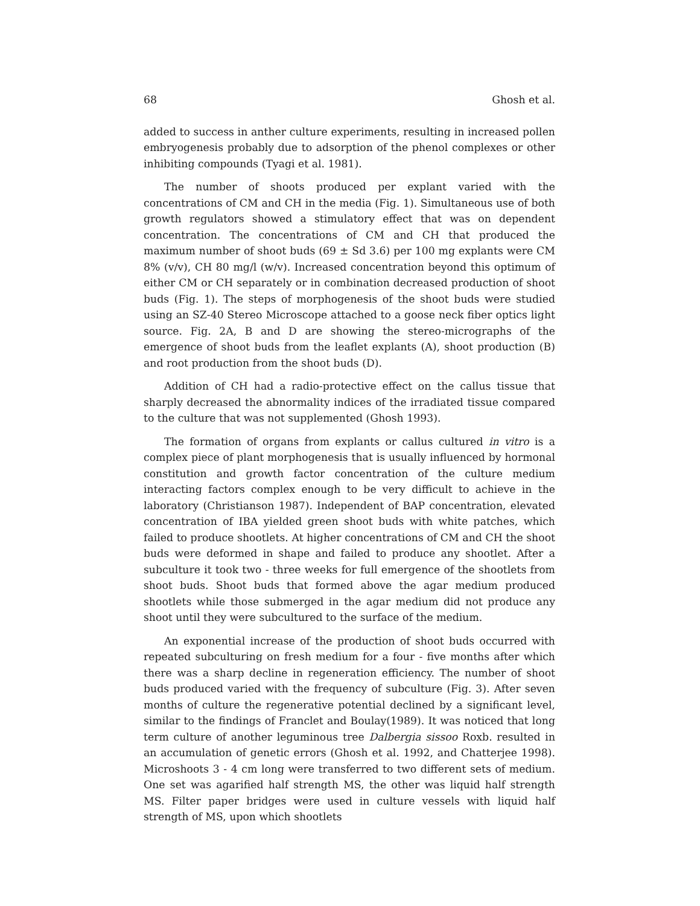68 Ghosh et al.
added to success in anther culture experiments, resulting in increased pollen embryogenesis probably due to adsorption of the phenol complexes or other inhibiting compounds (Tyagi et al. 1981).
The number of shoots produced per explant varied with the concentrations of CM and CH in the media (Fig. 1). Simultaneous use of both growth regulators showed a stimulatory effect that was on dependent concentration. The concentrations of CM and CH that produced the maximum number of shoot buds (69 ± Sd 3.6) per 100 mg explants were CM 8% (v/v), CH 80 mg/l (w/v). Increased concentration beyond this optimum of either CM or CH separately or in combination decreased production of shoot buds (Fig. 1). The steps of morphogenesis of the shoot buds were studied using an SZ-40 Stereo Microscope attached to a goose neck fiber optics light source. Fig. 2A, B and D are showing the stereo-micrographs of the emergence of shoot buds from the leaflet explants (A), shoot production (B) and root production from the shoot buds (D).
Addition of CH had a radio-protective effect on the callus tissue that sharply decreased the abnormality indices of the irradiated tissue compared to the culture that was not supplemented (Ghosh 1993).
The formation of organs from explants or callus cultured in vitro is a complex piece of plant morphogenesis that is usually influenced by hormonal constitution and growth factor concentration of the culture medium interacting factors complex enough to be very difficult to achieve in the laboratory (Christianson 1987). Independent of BAP concentration, elevated concentration of IBA yielded green shoot buds with white patches, which failed to produce shootlets. At higher concentrations of CM and CH the shoot buds were deformed in shape and failed to produce any shootlet. After a subculture it took two - three weeks for full emergence of the shootlets from shoot buds. Shoot buds that formed above the agar medium produced shootlets while those submerged in the agar medium did not produce any shoot until they were subcultured to the surface of the medium.
An exponential increase of the production of shoot buds occurred with repeated subculturing on fresh medium for a four - five months after which there was a sharp decline in regeneration efficiency. The number of shoot buds produced varied with the frequency of subculture (Fig. 3). After seven months of culture the regenerative potential declined by a significant level, similar to the findings of Franclet and Boulay(1989). It was noticed that long term culture of another leguminous tree Dalbergia sissoo Roxb. resulted in an accumulation of genetic errors (Ghosh et al. 1992, and Chatterjee 1998). Microshoots 3 - 4 cm long were transferred to two different sets of medium. One set was agarified half strength MS, the other was liquid half strength MS. Filter paper bridges were used in culture vessels with liquid half strength of MS, upon which shootlets